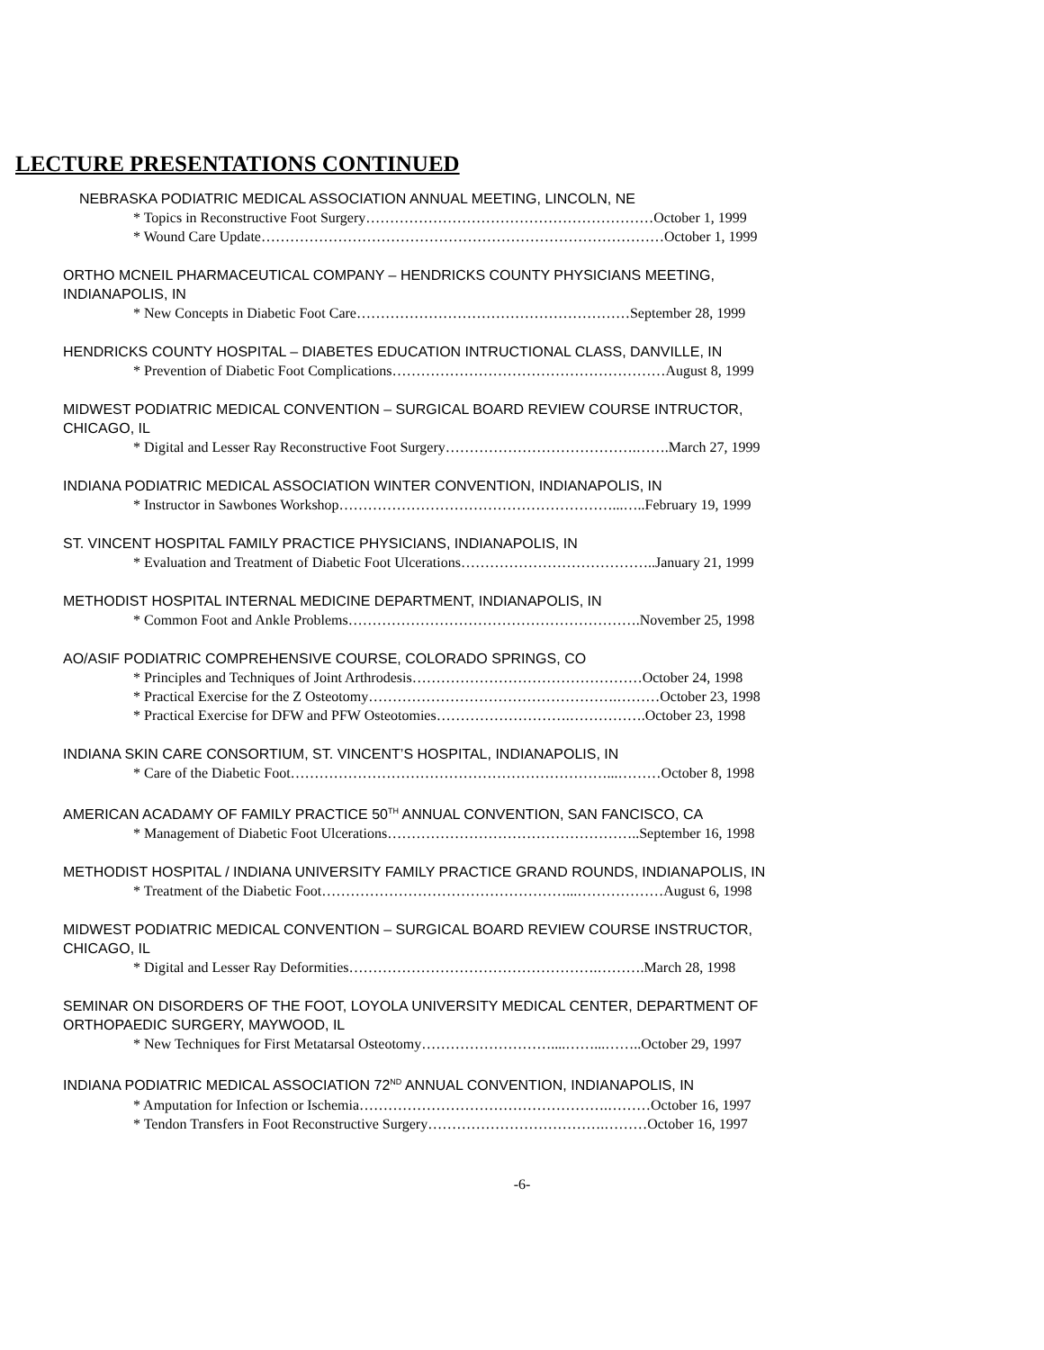LECTURE PRESENTATIONS CONTINUED
NEBRASKA PODIATRIC MEDICAL ASSOCIATION ANNUAL MEETING, LINCOLN, NE
* Topics in Reconstructive Foot Surgery……………………………………………………October 1, 1999
* Wound Care Update…………………………………………………………………………October 1, 1999
ORTHO MCNEIL PHARMACEUTICAL COMPANY – HENDRICKS COUNTY PHYSICIANS MEETING,
INDIANAPOLIS, IN
* New Concepts in Diabetic Foot Care…………………………………………………September 28, 1999
HENDRICKS COUNTY HOSPITAL – DIABETES EDUCATION INTRUCTIONAL CLASS, DANVILLE, IN
* Prevention of Diabetic Foot Complications…………………………………………………August 8, 1999
MIDWEST PODIATRIC MEDICAL CONVENTION – SURGICAL BOARD REVIEW COURSE INTRUCTOR,
CHICAGO, IL
* Digital and Lesser Ray Reconstructive Foot Surgery………………………………….…….March 27, 1999
INDIANA PODIATRIC MEDICAL ASSOCIATION WINTER CONVENTION, INDIANAPOLIS, IN
* Instructor in Sawbones Workshop…………………………………………………...…..February 19, 1999
ST. VINCENT HOSPITAL FAMILY PRACTICE PHYSICIANS, INDIANAPOLIS, IN
* Evaluation and Treatment of Diabetic Foot Ulcerations…………………………………..January 21, 1999
METHODIST HOSPITAL INTERNAL MEDICINE DEPARTMENT, INDIANAPOLIS, IN
* Common Foot and Ankle Problems…………………………………………………….November 25, 1998
AO/ASIF PODIATRIC COMPREHENSIVE COURSE, COLORADO SPRINGS, CO
* Principles and Techniques of Joint Arthrodesis…………………………………………October 24, 1998
* Practical Exercise for the Z Osteotomy…………………………………………….………October 23, 1998
* Practical Exercise for DFW and PFW Osteotomies……………………….…………….October 23, 1998
INDIANA SKIN CARE CONSORTIUM, ST. VINCENT’S HOSPITAL, INDIANAPOLIS, IN
* Care of the Diabetic Foot…………………………………………………………...………October 8, 1998
AMERICAN ACADAMY OF FAMILY PRACTICE 50<sup>TH</sup> ANNUAL CONVENTION, SAN FANCISCO, CA
* Management of Diabetic Foot Ulcerations……………………………………………..September 16, 1998
METHODIST HOSPITAL / INDIANA UNIVERSITY FAMILY PRACTICE GRAND ROUNDS, INDIANAPOLIS, IN
* Treatment of the Diabetic Foot……………………………………………...………………August 6, 1998
MIDWEST PODIATRIC MEDICAL CONVENTION – SURGICAL BOARD REVIEW COURSE INSTRUCTOR,
CHICAGO, IL
* Digital and Lesser Ray Deformities…………………………………………….……….March 28, 1998
SEMINAR ON DISORDERS OF THE FOOT, LOYOLA UNIVERSITY MEDICAL CENTER, DEPARTMENT OF
ORTHOPAEDIC SURGERY, MAYWOOD, IL
* New Techniques for First Metatarsal Osteotomy………………………....……...……..October 29, 1997
INDIANA PODIATRIC MEDICAL ASSOCIATION 72<sup>ND</sup> ANNUAL CONVENTION, INDIANAPOLIS, IN
* Amputation for Infection or Ischemia…………………………………………….………October 16, 1997
* Tendon Transfers in Foot Reconstructive Surgery……………………………….………October 16, 1997
-6-